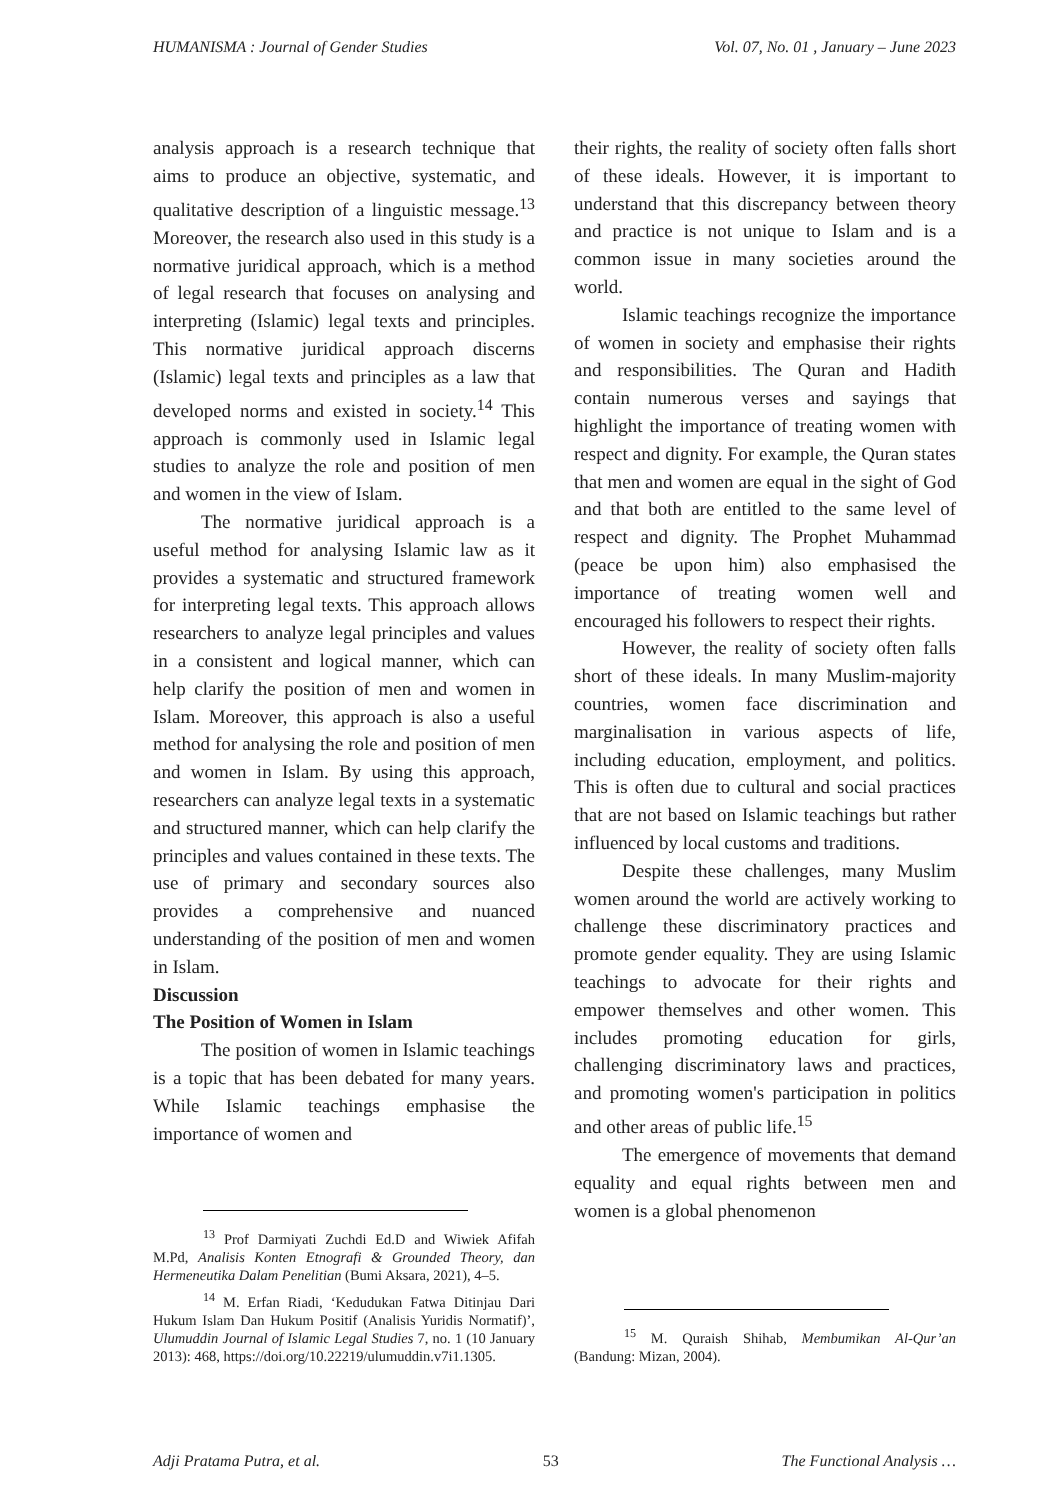HUMANISMA : Journal of Gender Studies Vol. 07, No. 01 , January – June 2023
analysis approach is a research technique that aims to produce an objective, systematic, and qualitative description of a linguistic message.<sup>13</sup> Moreover, the research also used in this study is a normative juridical approach, which is a method of legal research that focuses on analysing and interpreting (Islamic) legal texts and principles. This normative juridical approach discerns (Islamic) legal texts and principles as a law that developed norms and existed in society.<sup>14</sup> This approach is commonly used in Islamic legal studies to analyze the role and position of men and women in the view of Islam.
The normative juridical approach is a useful method for analysing Islamic law as it provides a systematic and structured framework for interpreting legal texts. This approach allows researchers to analyze legal principles and values in a consistent and logical manner, which can help clarify the position of men and women in Islam. Moreover, this approach is also a useful method for analysing the role and position of men and women in Islam. By using this approach, researchers can analyze legal texts in a systematic and structured manner, which can help clarify the principles and values contained in these texts. The use of primary and secondary sources also provides a comprehensive and nuanced understanding of the position of men and women in Islam.
Discussion
The Position of Women in Islam
The position of women in Islamic teachings is a topic that has been debated for many years. While Islamic teachings emphasise the importance of women and
<sup>13</sup> Prof Darmiyati Zuchdi Ed.D and Wiwiek Afifah M.Pd, Analisis Konten Etnografi & Grounded Theory, dan Hermeneutika Dalam Penelitian (Bumi Aksara, 2021), 4–5.
<sup>14</sup> M. Erfan Riadi, ‘Kedudukan Fatwa Ditinjau Dari Hukum Islam Dan Hukum Positif (Analisis Yuridis Normatif)’, Ulumuddin Journal of Islamic Legal Studies 7, no. 1 (10 January 2013): 468, https://doi.org/10.22219/ulumuddin.v7i1.1305.
their rights, the reality of society often falls short of these ideals. However, it is important to understand that this discrepancy between theory and practice is not unique to Islam and is a common issue in many societies around the world.
Islamic teachings recognize the importance of women in society and emphasise their rights and responsibilities. The Quran and Hadith contain numerous verses and sayings that highlight the importance of treating women with respect and dignity. For example, the Quran states that men and women are equal in the sight of God and that both are entitled to the same level of respect and dignity. The Prophet Muhammad (peace be upon him) also emphasised the importance of treating women well and encouraged his followers to respect their rights.
However, the reality of society often falls short of these ideals. In many Muslim-majority countries, women face discrimination and marginalisation in various aspects of life, including education, employment, and politics. This is often due to cultural and social practices that are not based on Islamic teachings but rather influenced by local customs and traditions.
Despite these challenges, many Muslim women around the world are actively working to challenge these discriminatory practices and promote gender equality. They are using Islamic teachings to advocate for their rights and empower themselves and other women. This includes promoting education for girls, challenging discriminatory laws and practices, and promoting women's participation in politics and other areas of public life.<sup>15</sup>
The emergence of movements that demand equality and equal rights between men and women is a global phenomenon
<sup>15</sup> M. Quraish Shihab, Membumikan Al-Qur’an (Bandung: Mizan, 2004).
Adji Pratama Putra, et al. 53 The Functional Analysis …